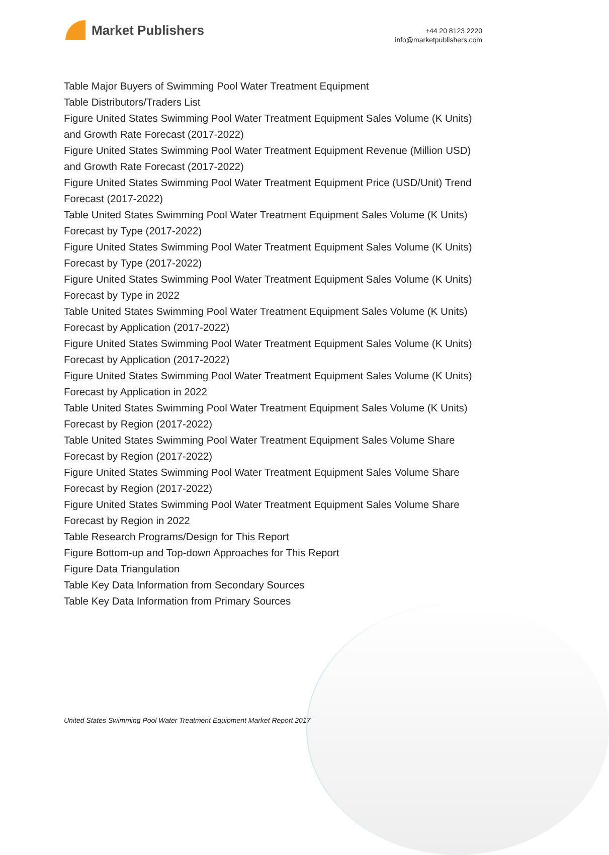Market Publishers
+44 20 8123 2220
info@marketpublishers.com
Table Major Buyers of Swimming Pool Water Treatment Equipment
Table Distributors/Traders List
Figure United States Swimming Pool Water Treatment Equipment Sales Volume (K Units) and Growth Rate Forecast (2017-2022)
Figure United States Swimming Pool Water Treatment Equipment Revenue (Million USD) and Growth Rate Forecast (2017-2022)
Figure United States Swimming Pool Water Treatment Equipment Price (USD/Unit) Trend Forecast (2017-2022)
Table United States Swimming Pool Water Treatment Equipment Sales Volume (K Units) Forecast by Type (2017-2022)
Figure United States Swimming Pool Water Treatment Equipment Sales Volume (K Units) Forecast by Type (2017-2022)
Figure United States Swimming Pool Water Treatment Equipment Sales Volume (K Units) Forecast by Type in 2022
Table United States Swimming Pool Water Treatment Equipment Sales Volume (K Units) Forecast by Application (2017-2022)
Figure United States Swimming Pool Water Treatment Equipment Sales Volume (K Units) Forecast by Application (2017-2022)
Figure United States Swimming Pool Water Treatment Equipment Sales Volume (K Units) Forecast by Application in 2022
Table United States Swimming Pool Water Treatment Equipment Sales Volume (K Units) Forecast by Region (2017-2022)
Table United States Swimming Pool Water Treatment Equipment Sales Volume Share Forecast by Region (2017-2022)
Figure United States Swimming Pool Water Treatment Equipment Sales Volume Share Forecast by Region (2017-2022)
Figure United States Swimming Pool Water Treatment Equipment Sales Volume Share Forecast by Region in 2022
Table Research Programs/Design for This Report
Figure Bottom-up and Top-down Approaches for This Report
Figure Data Triangulation
Table Key Data Information from Secondary Sources
Table Key Data Information from Primary Sources
United States Swimming Pool Water Treatment Equipment Market Report 2017